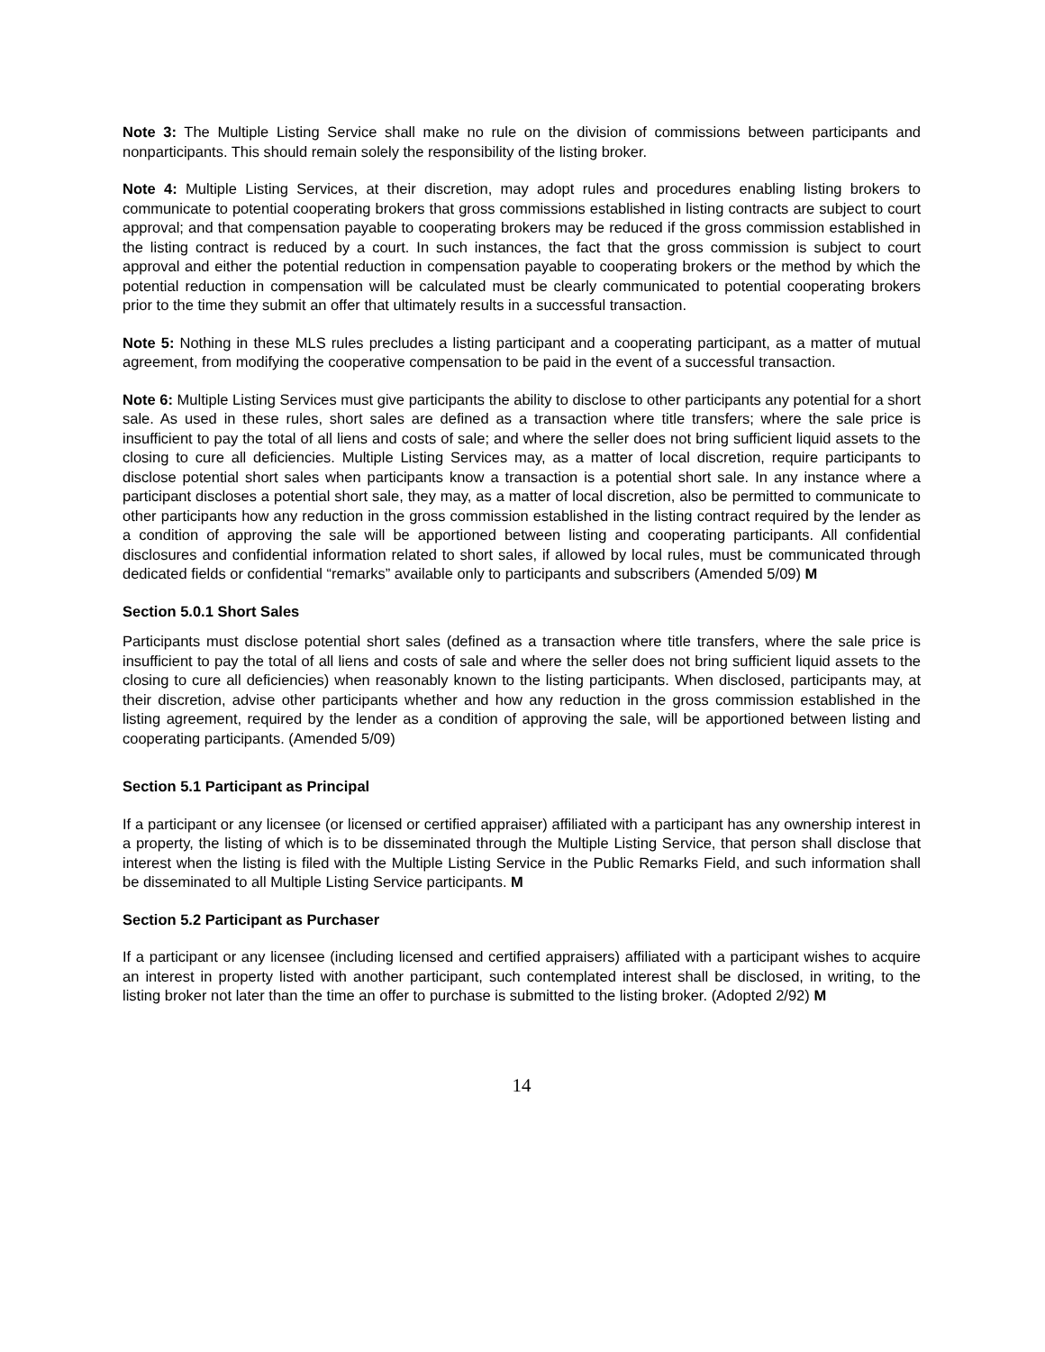Note 3: The Multiple Listing Service shall make no rule on the division of commissions between participants and nonparticipants. This should remain solely the responsibility of the listing broker.
Note 4: Multiple Listing Services, at their discretion, may adopt rules and procedures enabling listing brokers to communicate to potential cooperating brokers that gross commissions established in listing contracts are subject to court approval; and that compensation payable to cooperating brokers may be reduced if the gross commission established in the listing contract is reduced by a court. In such instances, the fact that the gross commission is subject to court approval and either the potential reduction in compensation payable to cooperating brokers or the method by which the potential reduction in compensation will be calculated must be clearly communicated to potential cooperating brokers prior to the time they submit an offer that ultimately results in a successful transaction.
Note 5: Nothing in these MLS rules precludes a listing participant and a cooperating participant, as a matter of mutual agreement, from modifying the cooperative compensation to be paid in the event of a successful transaction.
Note 6: Multiple Listing Services must give participants the ability to disclose to other participants any potential for a short sale. As used in these rules, short sales are defined as a transaction where title transfers; where the sale price is insufficient to pay the total of all liens and costs of sale; and where the seller does not bring sufficient liquid assets to the closing to cure all deficiencies. Multiple Listing Services may, as a matter of local discretion, require participants to disclose potential short sales when participants know a transaction is a potential short sale. In any instance where a participant discloses a potential short sale, they may, as a matter of local discretion, also be permitted to communicate to other participants how any reduction in the gross commission established in the listing contract required by the lender as a condition of approving the sale will be apportioned between listing and cooperating participants. All confidential disclosures and confidential information related to short sales, if allowed by local rules, must be communicated through dedicated fields or confidential “remarks” available only to participants and subscribers (Amended 5/09) M
Section 5.0.1 Short Sales
Participants must disclose potential short sales (defined as a transaction where title transfers, where the sale price is insufficient to pay the total of all liens and costs of sale and where the seller does not bring sufficient liquid assets to the closing to cure all deficiencies) when reasonably known to the listing participants. When disclosed, participants may, at their discretion, advise other participants whether and how any reduction in the gross commission established in the listing agreement, required by the lender as a condition of approving the sale, will be apportioned between listing and cooperating participants. (Amended 5/09)
Section 5.1 Participant as Principal
If a participant or any licensee (or licensed or certified appraiser) affiliated with a participant has any ownership interest in a property, the listing of which is to be disseminated through the Multiple Listing Service, that person shall disclose that interest when the listing is filed with the Multiple Listing Service in the Public Remarks Field, and such information shall be disseminated to all Multiple Listing Service participants. M
Section 5.2 Participant as Purchaser
If a participant or any licensee (including licensed and certified appraisers) affiliated with a participant wishes to acquire an interest in property listed with another participant, such contemplated interest shall be disclosed, in writing, to the listing broker not later than the time an offer to purchase is submitted to the listing broker. (Adopted 2/92) M
14